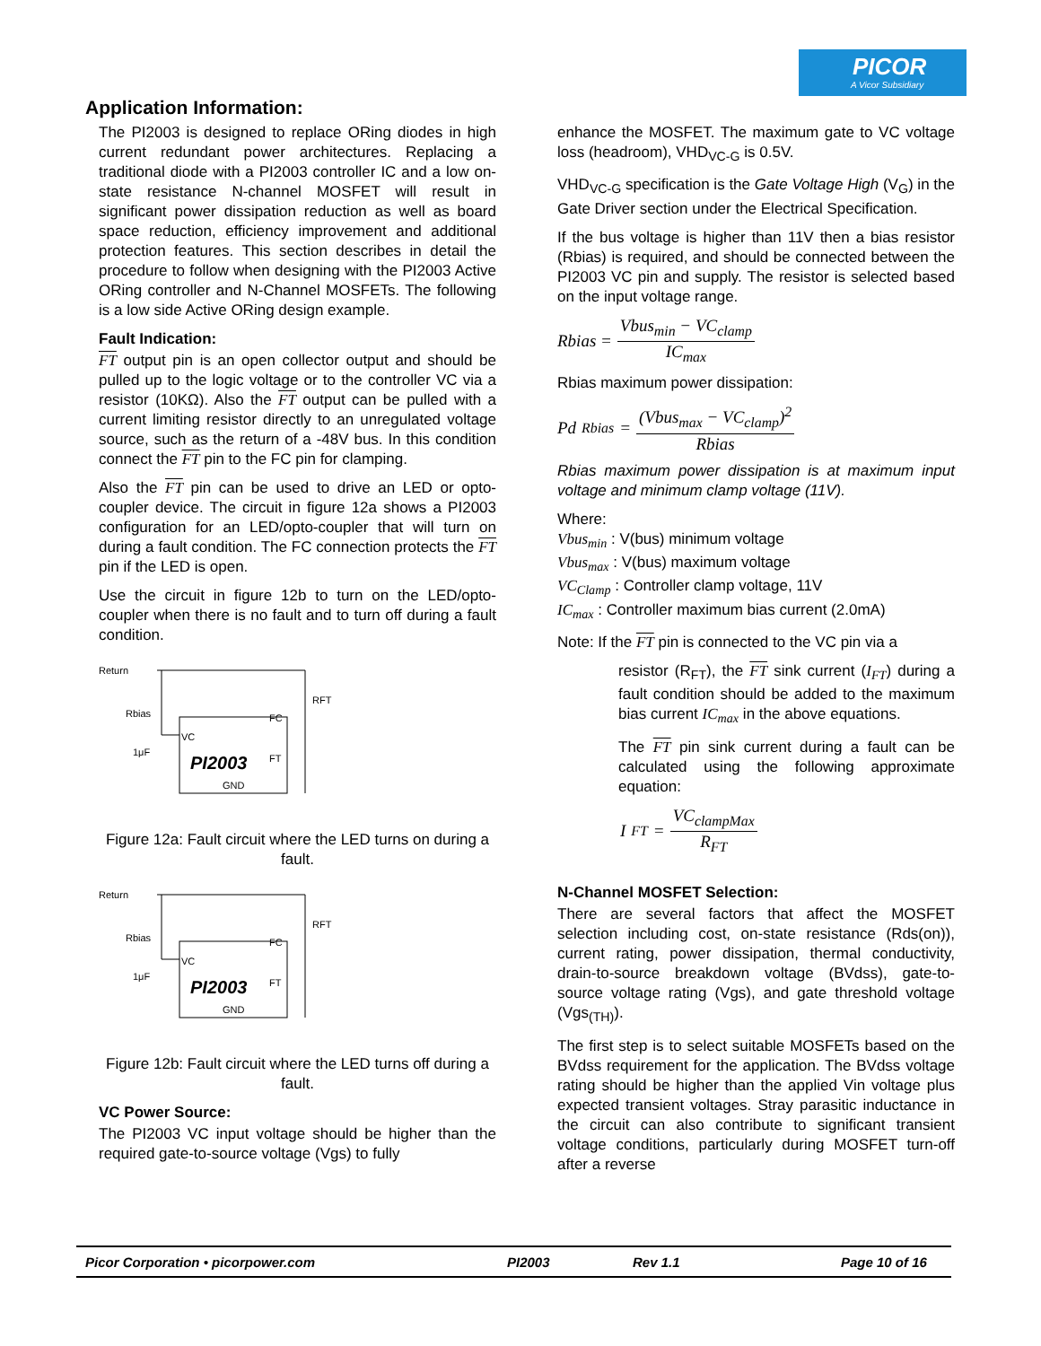PICOR
A Vicor Subsidiary
Application Information:
The PI2003 is designed to replace ORing diodes in high current redundant power architectures. Replacing a traditional diode with a PI2003 controller IC and a low on-state resistance N-channel MOSFET will result in significant power dissipation reduction as well as board space reduction, efficiency improvement and additional protection features. This section describes in detail the procedure to follow when designing with the PI2003 Active ORing controller and N-Channel MOSFETs. The following is a low side Active ORing design example.
Fault Indication:
FT output pin is an open collector output and should be pulled up to the logic voltage or to the controller VC via a resistor (10KΩ). Also the FT output can be pulled with a current limiting resistor directly to an unregulated voltage source, such as the return of a -48V bus. In this condition connect the FT pin to the FC pin for clamping.
Also the FT pin can be used to drive an LED or opto-coupler device. The circuit in figure 12a shows a PI2003 configuration for an LED/opto-coupler that will turn on during a fault condition. The FC connection protects the FT pin if the LED is open.
Use the circuit in figure 12b to turn on the LED/opto-coupler when there is no fault and to turn off during a fault condition.
Return
Rbias
1μF
VC
FC
FT
PI2003
GND
RFT
Figure 12a: Fault circuit where the LED turns on during a fault.
Return
Rbias
1μF
VC
FC
FT
PI2003
GND
RFT
Figure 12b: Fault circuit where the LED turns off during a fault.
VC Power Source:
The PI2003 VC input voltage should be higher than the required gate-to-source voltage (Vgs) to fully
enhance the MOSFET. The maximum gate to VC voltage loss (headroom), VHD<sub>VC-G</sub> is 0.5V.
VHD<sub>VC-G</sub> specification is the Gate Voltage High (V<sub>G</sub>) in the Gate Driver section under the Electrical Specification.
If the bus voltage is higher than 11V then a bias resistor (Rbias) is required, and should be connected between the PI2003 VC pin and supply. The resistor is selected based on the input voltage range.
Rbias = Vbus<sub>min</sub> − VC<sub>clamp</sub> IC<sub>max</sub>
Rbias maximum power dissipation:
Pd<sub>Rbias</sub> = (Vbus<sub>max</sub> − VC<sub>clamp</sub>)<sup>2</sup> Rbias
Rbias maximum power dissipation is at maximum input voltage and minimum clamp voltage (11V).
Where:
Vbus<sub>min</sub> : V(bus) minimum voltage
Vbus<sub>max</sub> : V(bus) maximum voltage
VC<sub>Clamp</sub> : Controller clamp voltage, 11V
IC<sub>max</sub> : Controller maximum bias current (2.0mA)
Note: If the FT pin is connected to the VC pin via a
resistor (R<sub>FT</sub>), the FT sink current (I<sub>FT</sub>) during a fault condition should be added to the maximum bias current IC<sub>max</sub> in the above equations.
The FT pin sink current during a fault can be calculated using the following approximate equation:
I<sub>FT</sub> = VC<sub>clampMax</sub> R<sub>FT</sub>
N-Channel MOSFET Selection:
There are several factors that affect the MOSFET selection including cost, on-state resistance (Rds(on)), current rating, power dissipation, thermal conductivity, drain-to-source breakdown voltage (BVdss), gate-to-source voltage rating (Vgs), and gate threshold voltage (Vgs<sub>(TH)</sub>).
The first step is to select suitable MOSFETs based on the BVdss requirement for the application. The BVdss voltage rating should be higher than the applied Vin voltage plus expected transient voltages. Stray parasitic inductance in the circuit can also contribute to significant transient voltage conditions, particularly during MOSFET turn-off after a reverse
Picor Corporation • picorpower.com PI2003 Rev 1.1 Page 10 of 16